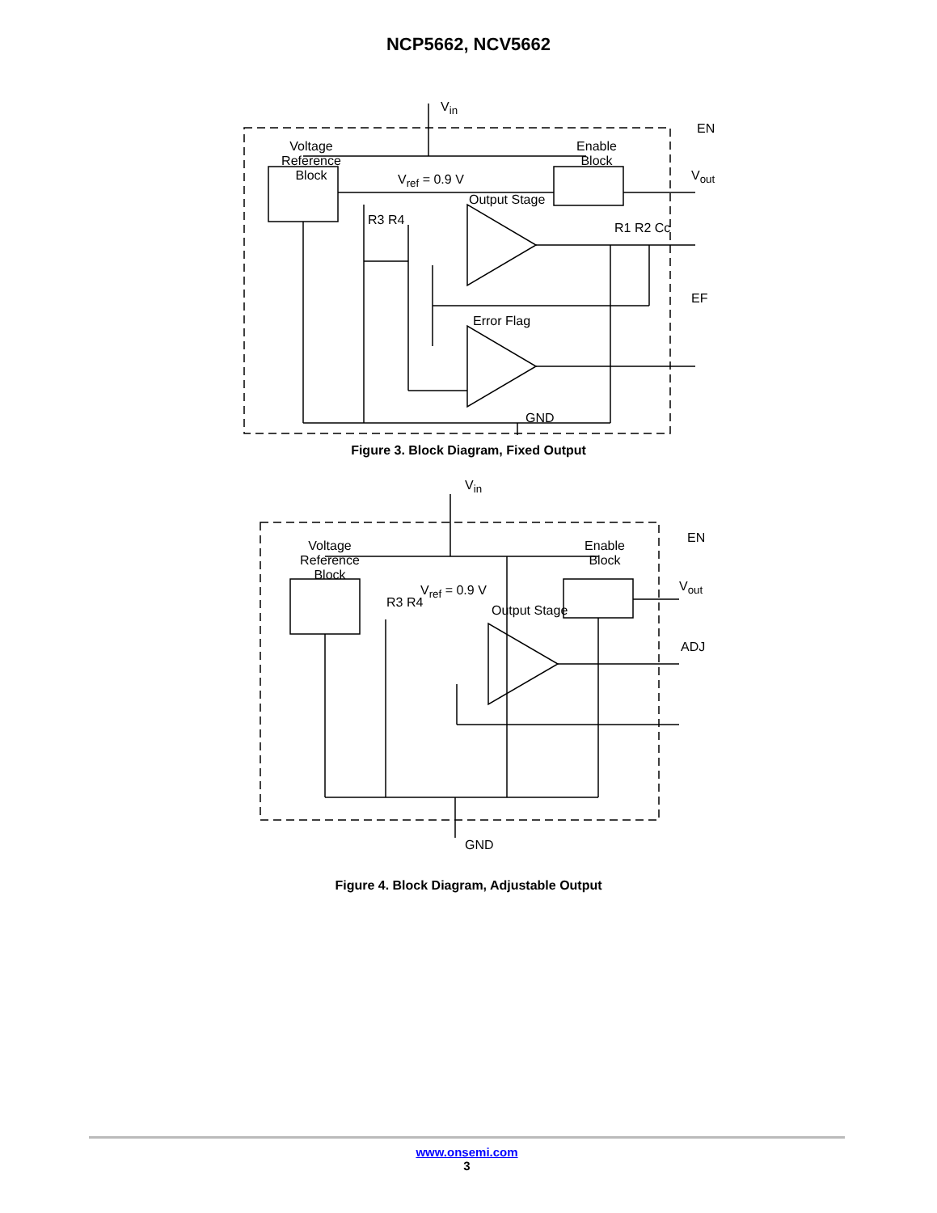NCP5662, NCV5662
V<sub>in</sub>
Voltage Reference Block
Enable Block
EN
V<sub>ref</sub> = 0.9 V
Output Stage
V<sub>out</sub>
R3 R4
R1 R2 Cc
Error Flag
EF
GND
Figure 3. Block Diagram, Fixed Output
V<sub>in</sub>
Voltage Reference Block
Enable Block
EN
V<sub>ref</sub> = 0.9 V
Output Stage
R3 R4
V<sub>out</sub>
ADJ
GND
Figure 4. Block Diagram, Adjustable Output
www.onsemi.com
3